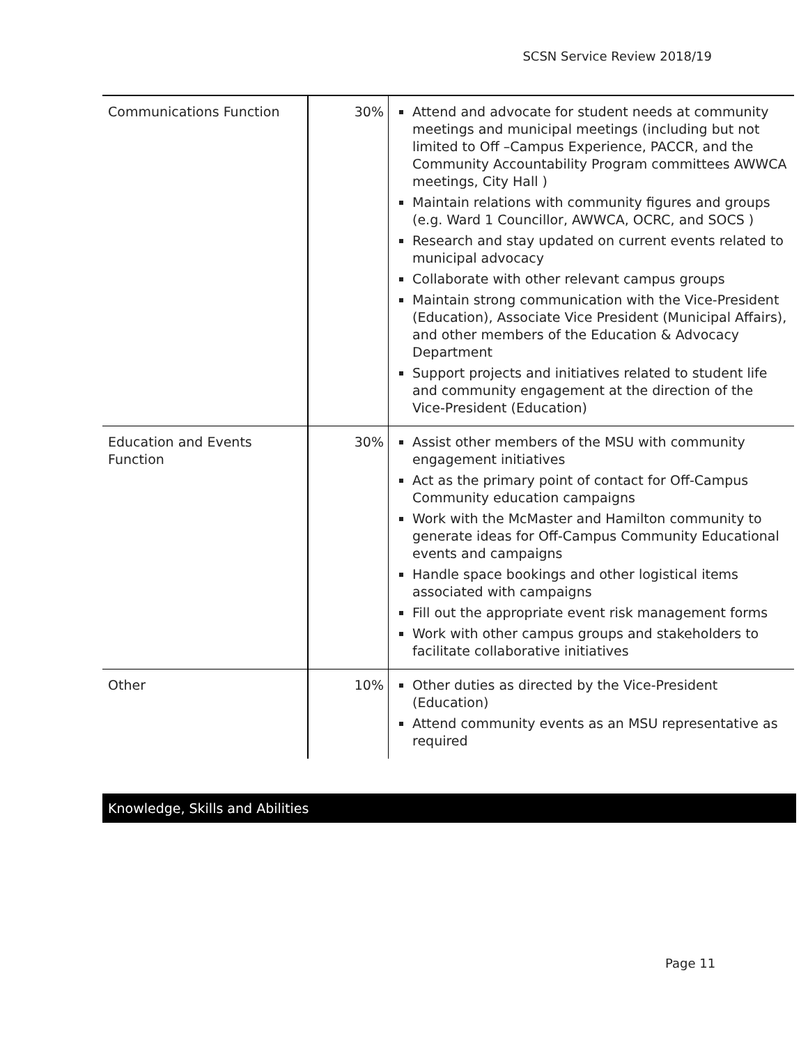SCSN Service Review 2018/19
| Communications Function | 30% | Attend and advocate for student needs at community meetings and municipal meetings (including but not limited to Off –Campus Experience, PACCR, and the Community Accountability Program committees AWWCA meetings, City Hall ) Maintain relations with community figures and groups (e.g. Ward 1 Councillor, AWWCA, OCRC, and SOCS ) Research and stay updated on current events related to municipal advocacy Collaborate with other relevant campus groups Maintain strong communication with the Vice-President (Education), Associate Vice President (Municipal Affairs), and other members of the Education & Advocacy Department Support projects and initiatives related to student life and community engagement at the direction of the Vice-President (Education) |
| Education and Events Function | 30% | Assist other members of the MSU with community engagement initiatives Act as the primary point of contact for Off-Campus Community education campaigns Work with the McMaster and Hamilton community to generate ideas for Off-Campus Community Educational events and campaigns Handle space bookings and other logistical items associated with campaigns Fill out the appropriate event risk management forms Work with other campus groups and stakeholders to facilitate collaborative initiatives |
| Other | 10% | Other duties as directed by the Vice-President (Education) Attend community events as an MSU representative as required |
Knowledge, Skills and Abilities
Page 11